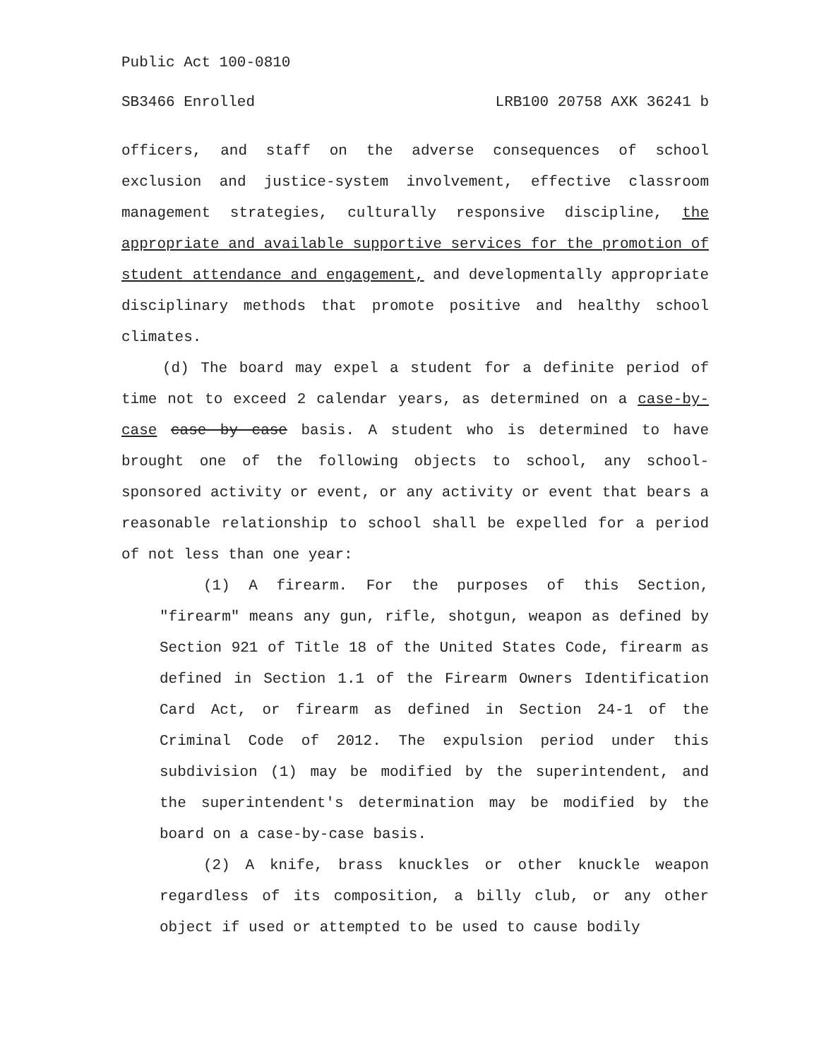Public Act 100-0810
SB3466 Enrolled LRB100 20758 AXK 36241 b
officers, and staff on the adverse consequences of school exclusion and justice-system involvement, effective classroom management strategies, culturally responsive discipline, the appropriate and available supportive services for the promotion of student attendance and engagement, and developmentally appropriate disciplinary methods that promote positive and healthy school climates.
(d) The board may expel a student for a definite period of time not to exceed 2 calendar years, as determined on a case-by-case case by case basis. A student who is determined to have brought one of the following objects to school, any school-sponsored activity or event, or any activity or event that bears a reasonable relationship to school shall be expelled for a period of not less than one year:
(1) A firearm. For the purposes of this Section, "firearm" means any gun, rifle, shotgun, weapon as defined by Section 921 of Title 18 of the United States Code, firearm as defined in Section 1.1 of the Firearm Owners Identification Card Act, or firearm as defined in Section 24-1 of the Criminal Code of 2012. The expulsion period under this subdivision (1) may be modified by the superintendent, and the superintendent's determination may be modified by the board on a case-by-case basis.
(2) A knife, brass knuckles or other knuckle weapon regardless of its composition, a billy club, or any other object if used or attempted to be used to cause bodily